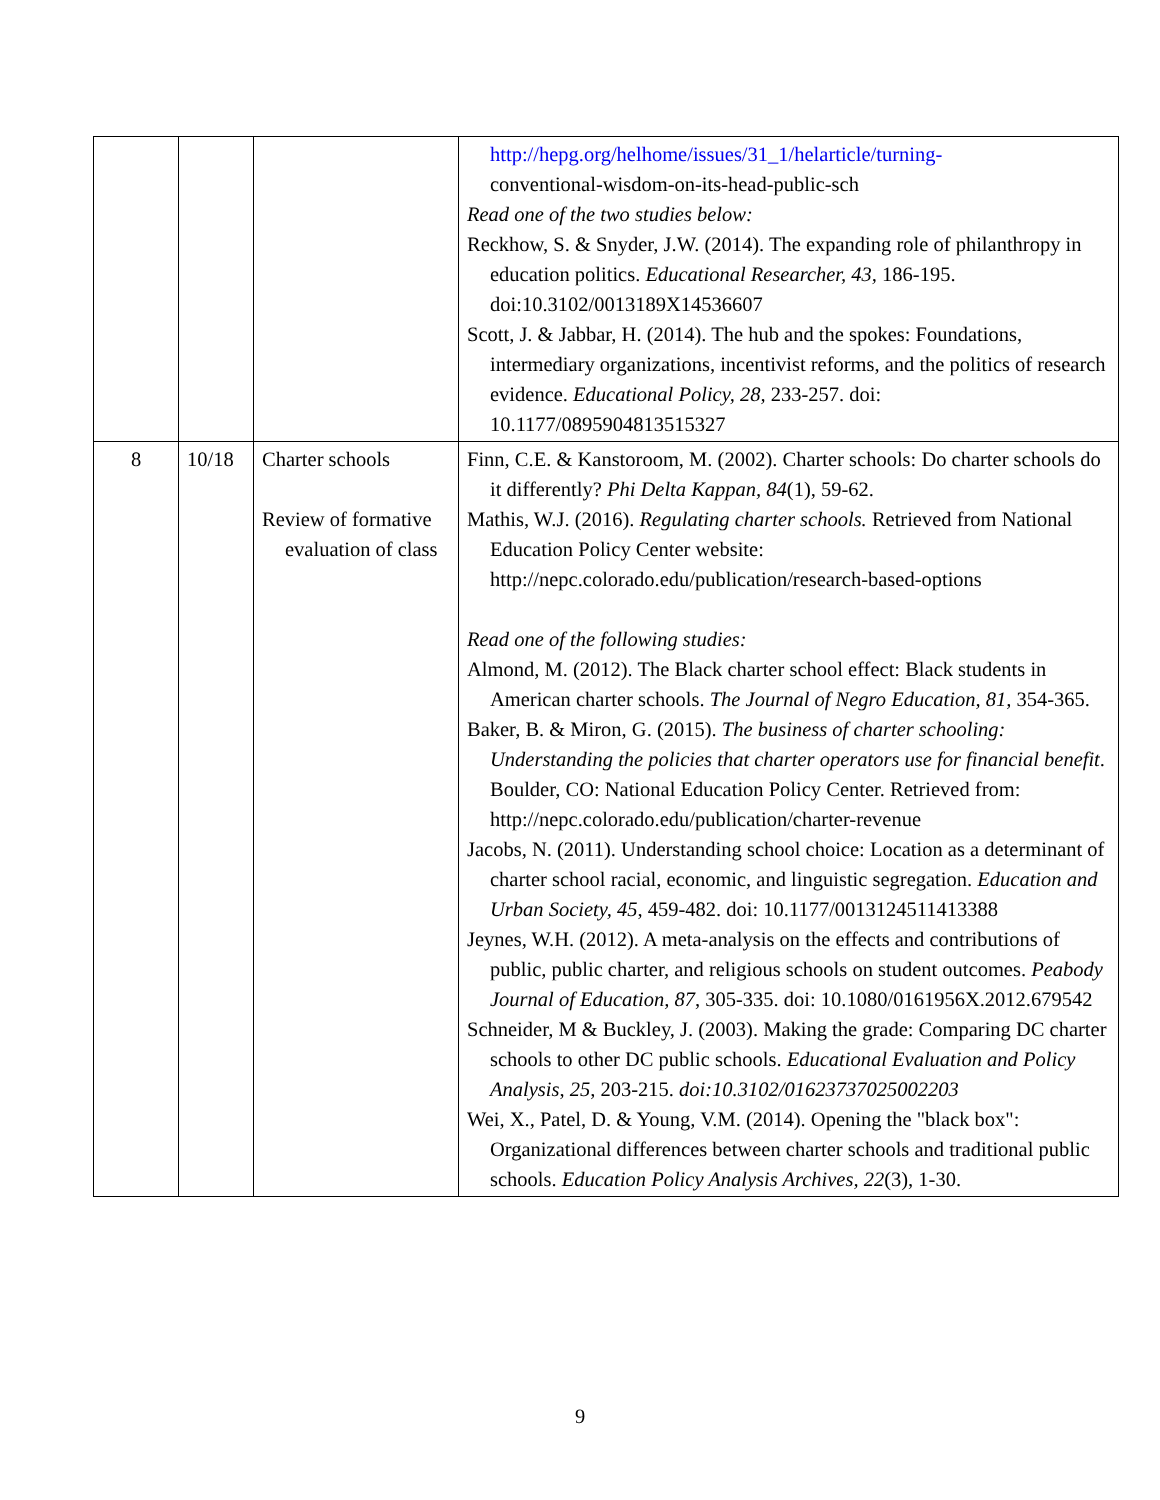| | | | http://hepg.org/helhome/issues/31_1/helarticle/turning- conventional-wisdom-on-its-head-public-sch Read one of the two studies below: Reckhow, S. & Snyder, J.W. (2014). The expanding role of philanthropy in education politics. Educational Researcher, 43, 186-195. doi:10.3102/0013189X14536607 Scott, J. & Jabbar, H. (2014). The hub and the spokes: Foundations, intermediary organizations, incentivist reforms, and the politics of research evidence. Educational Policy, 28, 233-257. doi: 10.1177/0895904813515327 |
| 8 | 10/18 | Charter schools Review of formative evaluation of class | Finn, C.E. & Kanstoroom, M. (2002). Charter schools: Do charter schools do it differently? Phi Delta Kappan, 84 (1), 59-62. Mathis, W.J. (2016). Regulating charter schools. Retrieved from National Education Policy Center website: http://nepc.colorado.edu/publication/research-based-options Read one of the following studies: Almond, M. (2012). The Black charter school effect: Black students in American charter schools. The Journal of Negro Education, 81, 354-365. Baker, B. & Miron, G. (2015). The business of charter schooling: Understanding the policies that charter operators use for financial benefit . Boulder, CO: National Education Policy Center. Retrieved from: http://nepc.colorado.edu/publication/charter-revenue Jacobs, N. (2011). Understanding school choice: Location as a determinant of charter school racial, economic, and linguistic segregation. Education and Urban Society, 45 , 459-482. doi: 10.1177/0013124511413388 Jeynes, W.H. (2012). A meta-analysis on the effects and contributions of public, public charter, and religious schools on student outcomes. Peabody Journal of Education, 87 , 305-335. doi: 10.1080/0161956X.2012.679542 Schneider, M & Buckley, J. (2003). Making the grade: Comparing DC charter schools to other DC public schools. Educational Evaluation and Policy Analysis , 25 , 203-215. doi:10.3102/01623737025002203 Wei, X., Patel, D. & Young, V.M. (2014). Opening the "black box": Organizational differences between charter schools and traditional public schools. Education Policy Analysis Archives, 22 (3), 1-30. |
9